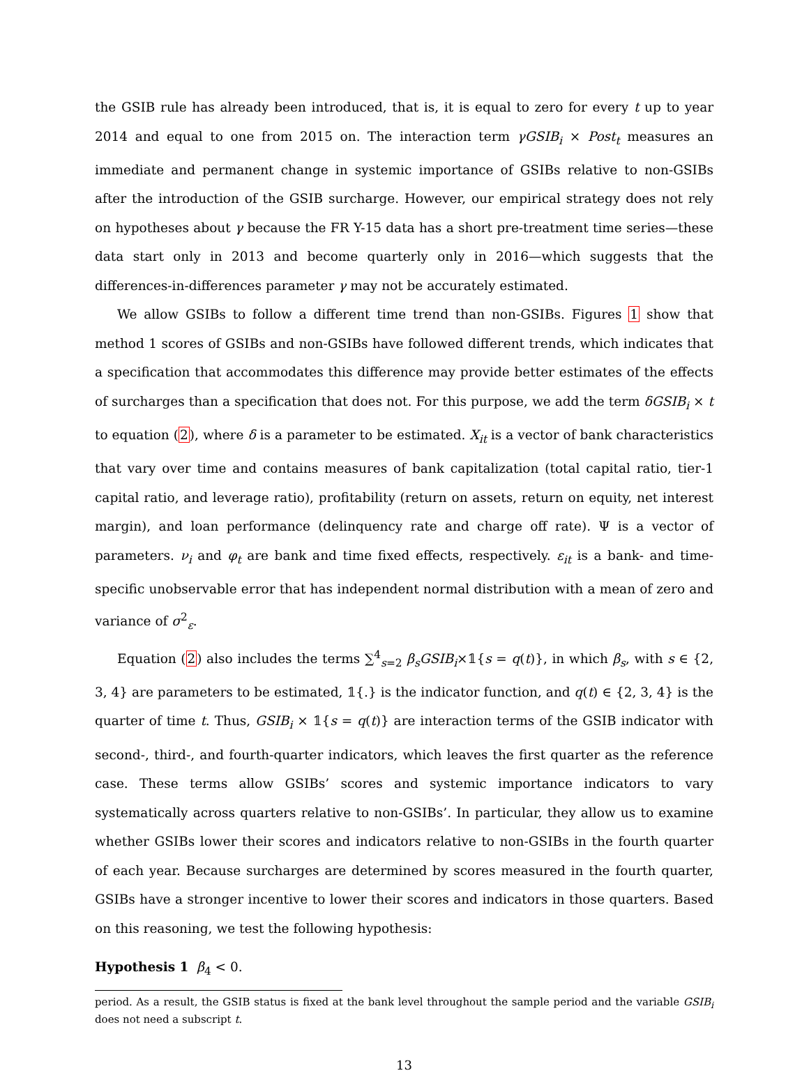the GSIB rule has already been introduced, that is, it is equal to zero for every t up to year 2014 and equal to one from 2015 on. The interaction term γGSIB<sub>i</sub> × Post<sub>t</sub> measures an immediate and permanent change in systemic importance of GSIBs relative to non-GSIBs after the introduction of the GSIB surcharge. However, our empirical strategy does not rely on hypotheses about γ because the FR Y-15 data has a short pre-treatment time series—these data start only in 2013 and become quarterly only in 2016—which suggests that the differences-in-differences parameter γ may not be accurately estimated.
We allow GSIBs to follow a different time trend than non-GSIBs. Figures 1 show that method 1 scores of GSIBs and non-GSIBs have followed different trends, which indicates that a specification that accommodates this difference may provide better estimates of the effects of surcharges than a specification that does not. For this purpose, we add the term δGSIB<sub>i</sub> × t to equation (2), where δ is a parameter to be estimated. X<sub>it</sub> is a vector of bank characteristics that vary over time and contains measures of bank capitalization (total capital ratio, tier-1 capital ratio, and leverage ratio), profitability (return on assets, return on equity, net interest margin), and loan performance (delinquency rate and charge off rate). Ψ is a vector of parameters. ν<sub>i</sub> and φ<sub>t</sub> are bank and time fixed effects, respectively. ε<sub>it</sub> is a bank- and time-specific unobservable error that has independent normal distribution with a mean of zero and variance of σ<sup>2</sup><sub>ε</sub>.
Equation (2) also includes the terms ∑<sup>4</sup><sub>s=2</sub> β<sub>s</sub>GSIB<sub>i</sub>×𝟙{s = q(t)}, in which β<sub>s</sub>, with s ∈ {2, 3, 4} are parameters to be estimated, 𝟙{.} is the indicator function, and q(t) ∈ {2, 3, 4} is the quarter of time t. Thus, GSIB<sub>i</sub> × 𝟙{s = q(t)} are interaction terms of the GSIB indicator with second-, third-, and fourth-quarter indicators, which leaves the first quarter as the reference case. These terms allow GSIBs’ scores and systemic importance indicators to vary systematically across quarters relative to non-GSIBs’. In particular, they allow us to examine whether GSIBs lower their scores and indicators relative to non-GSIBs in the fourth quarter of each year. Because surcharges are determined by scores measured in the fourth quarter, GSIBs have a stronger incentive to lower their scores and indicators in those quarters. Based on this reasoning, we test the following hypothesis:
Hypothesis 1 β<sub>4</sub> < 0.
period. As a result, the GSIB status is fixed at the bank level throughout the sample period and the variable GSIB<sub>i</sub> does not need a subscript t.
13